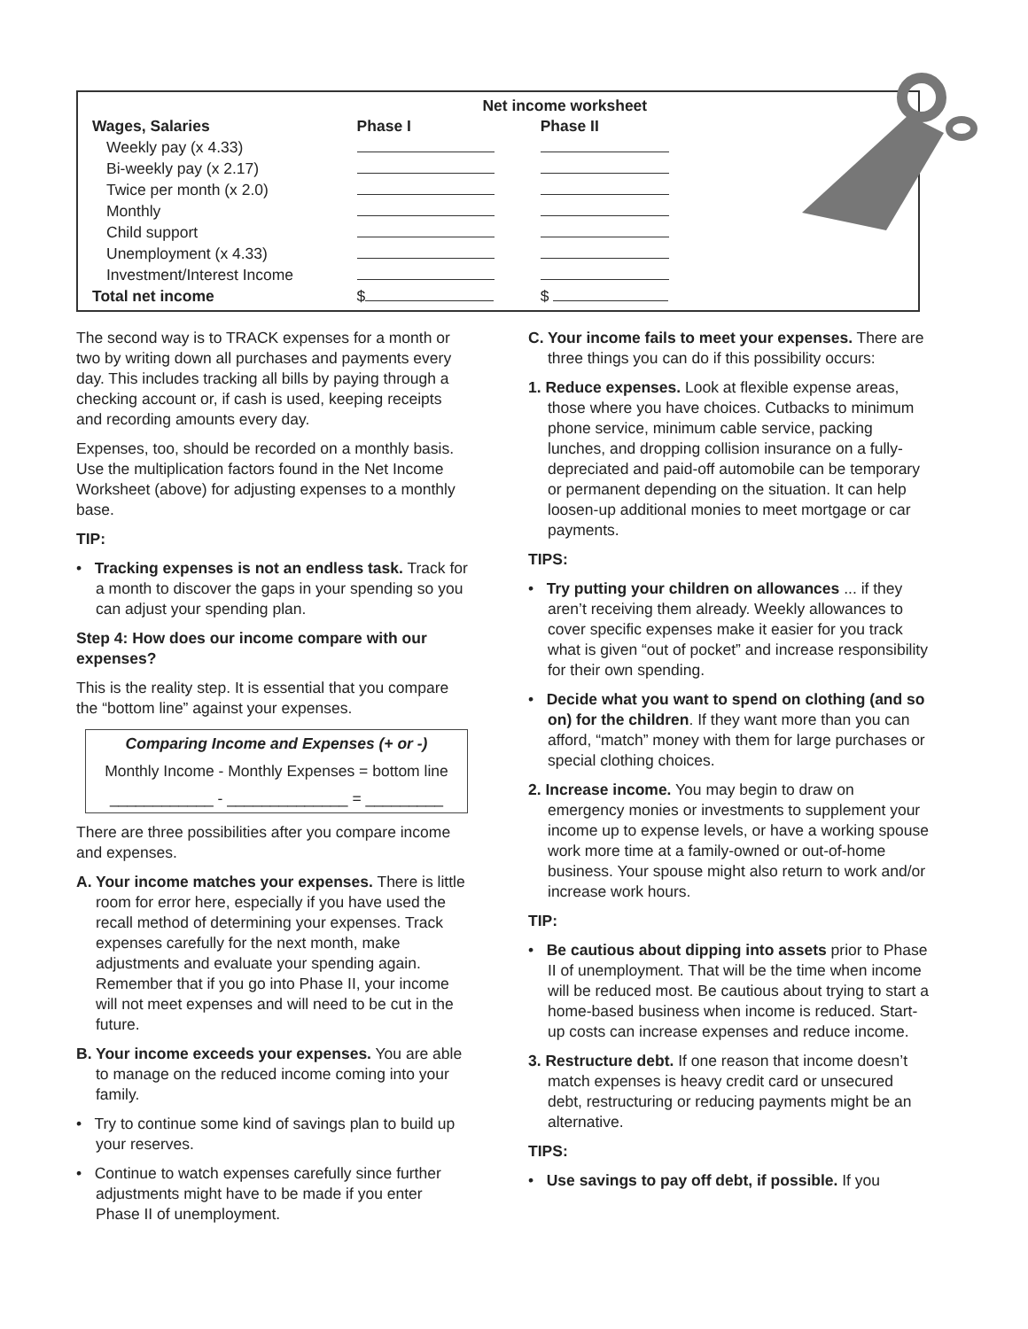| | Net income worksheet | |
| Wages, Salaries | Phase I | Phase II |
| Weekly pay (x 4.33) | | |
| Bi-weekly pay (x 2.17) | | |
| Twice per month (x 2.0) | | |
| Monthly | | |
| Child support | | |
| Unemployment (x 4.33) | | |
| Investment/Interest Income | | |
| Total net income | $ | $ |
The second way is to TRACK expenses for a month or two by writing down all purchases and payments every day. This includes tracking all bills by paying through a checking account or, if cash is used, keeping receipts and recording amounts every day.
Expenses, too, should be recorded on a monthly basis. Use the multiplication factors found in the Net Income Worksheet (above) for adjusting expenses to a monthly base.
TIP:
• Tracking expenses is not an endless task. Track for a month to discover the gaps in your spending so you can adjust your spending plan.
Step 4: How does our income compare with our expenses?
This is the reality step. It is essential that you compare the “bottom line” against your expenses.
Comparing Income and Expenses (+ or -)
Monthly Income - Monthly Expenses = bottom line
____________ - ______________ = _________
There are three possibilities after you compare income and expenses.
A. Your income matches your expenses. There is little room for error here, especially if you have used the recall method of determining your expenses. Track expenses carefully for the next month, make adjustments and evaluate your spending again. Remember that if you go into Phase II, your income will not meet expenses and will need to be cut in the future.
B. Your income exceeds your expenses. You are able to manage on the reduced income coming into your family.
• Try to continue some kind of savings plan to build up your reserves.
• Continue to watch expenses carefully since further adjustments might have to be made if you enter Phase II of unemployment.
C. Your income fails to meet your expenses. There are three things you can do if this possibility occurs:
1. Reduce expenses. Look at flexible expense areas, those where you have choices. Cutbacks to minimum phone service, minimum cable service, packing lunches, and dropping collision insurance on a fully-depreciated and paid-off automobile can be temporary or permanent depending on the situation. It can help loosen-up additional monies to meet mortgage or car payments.
TIPS:
• Try putting your children on allowances ... if they aren’t receiving them already. Weekly allowances to cover specific expenses make it easier for you track what is given “out of pocket” and increase responsibility for their own spending.
• Decide what you want to spend on clothing (and so on) for the children. If they want more than you can afford, “match” money with them for large purchases or special clothing choices.
2. Increase income. You may begin to draw on emergency monies or investments to supplement your income up to expense levels, or have a working spouse work more time at a family-owned or out-of-home business. Your spouse might also return to work and/or increase work hours.
TIP:
• Be cautious about dipping into assets prior to Phase II of unemployment. That will be the time when income will be reduced most. Be cautious about trying to start a home-based business when income is reduced. Start-up costs can increase expenses and reduce income.
3. Restructure debt. If one reason that income doesn’t match expenses is heavy credit card or unsecured debt, restructuring or reducing payments might be an alternative.
TIPS:
• Use savings to pay off debt, if possible. If you